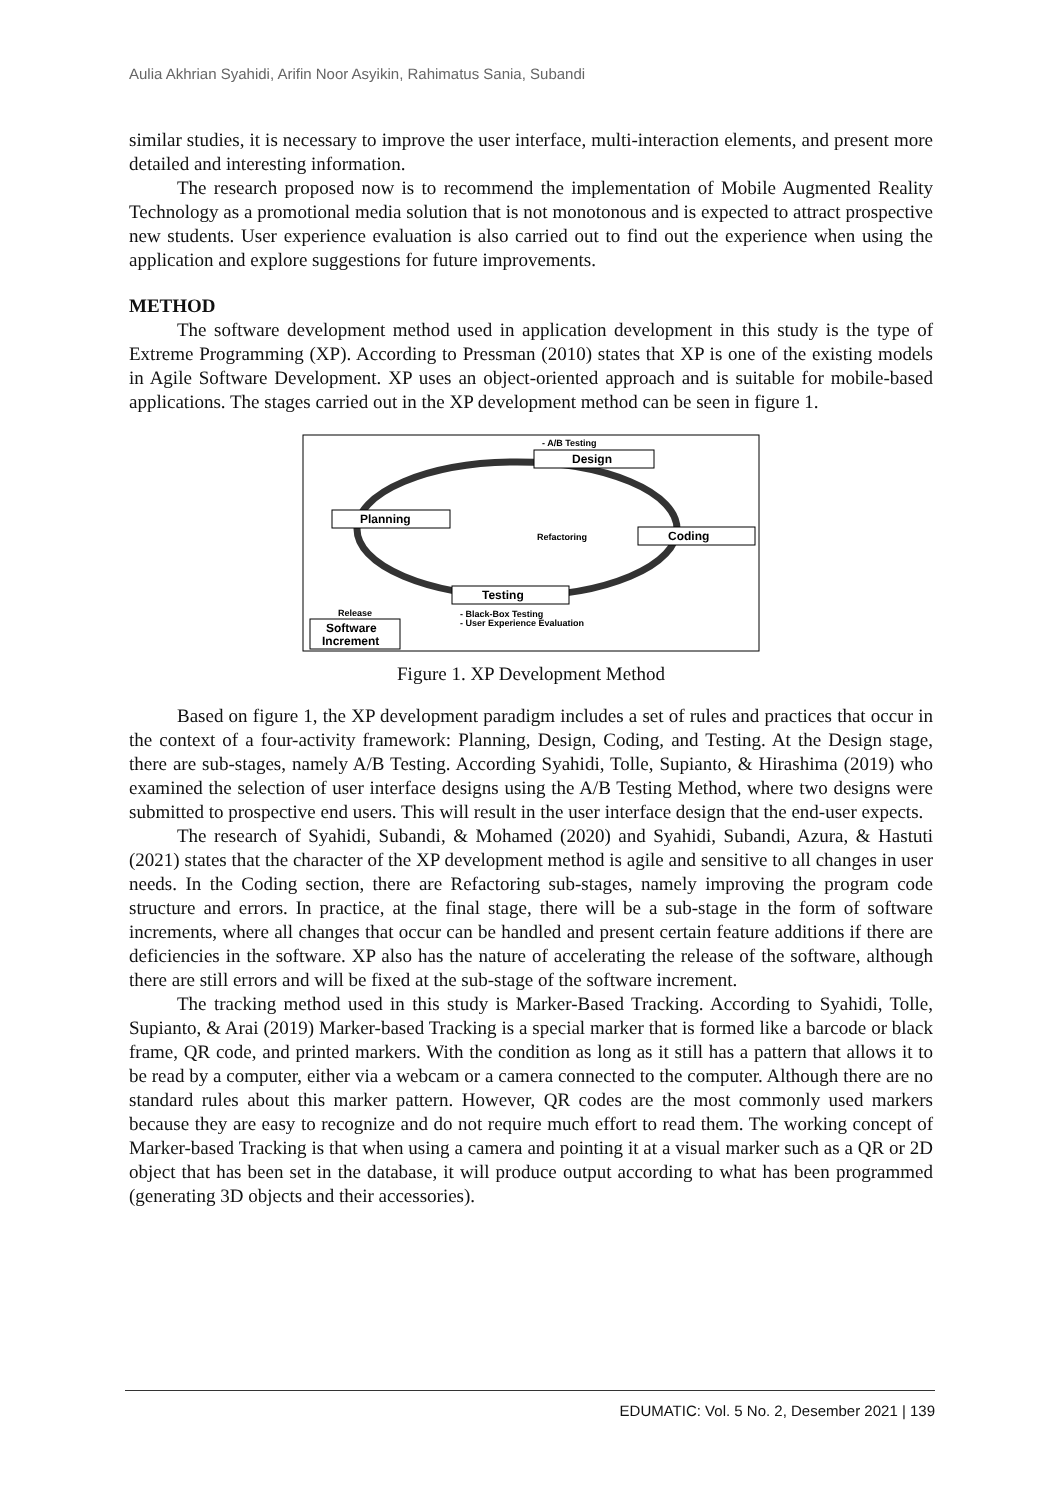Aulia Akhrian Syahidi, Arifin Noor Asyikin, Rahimatus Sania, Subandi
similar studies, it is necessary to improve the user interface, multi-interaction elements, and present more detailed and interesting information.
The research proposed now is to recommend the implementation of Mobile Augmented Reality Technology as a promotional media solution that is not monotonous and is expected to attract prospective new students. User experience evaluation is also carried out to find out the experience when using the application and explore suggestions for future improvements.
METHOD
The software development method used in application development in this study is the type of Extreme Programming (XP). According to Pressman (2010) states that XP is one of the existing models in Agile Software Development. XP uses an object-oriented approach and is suitable for mobile-based applications. The stages carried out in the XP development method can be seen in figure 1.
- A/B Testing
Design
Planning
Refactoring
Coding
Testing
Release
- Black-Box Testing
- User Experience Evaluation
Software
Increment
Figure 1. XP Development Method
Based on figure 1, the XP development paradigm includes a set of rules and practices that occur in the context of a four-activity framework: Planning, Design, Coding, and Testing. At the Design stage, there are sub-stages, namely A/B Testing. According Syahidi, Tolle, Supianto, & Hirashima (2019) who examined the selection of user interface designs using the A/B Testing Method, where two designs were submitted to prospective end users. This will result in the user interface design that the end-user expects.
The research of Syahidi, Subandi, & Mohamed (2020) and Syahidi, Subandi, Azura, & Hastuti (2021) states that the character of the XP development method is agile and sensitive to all changes in user needs. In the Coding section, there are Refactoring sub-stages, namely improving the program code structure and errors. In practice, at the final stage, there will be a sub-stage in the form of software increments, where all changes that occur can be handled and present certain feature additions if there are deficiencies in the software. XP also has the nature of accelerating the release of the software, although there are still errors and will be fixed at the sub-stage of the software increment.
The tracking method used in this study is Marker-Based Tracking. According to Syahidi, Tolle, Supianto, & Arai (2019) Marker-based Tracking is a special marker that is formed like a barcode or black frame, QR code, and printed markers. With the condition as long as it still has a pattern that allows it to be read by a computer, either via a webcam or a camera connected to the computer. Although there are no standard rules about this marker pattern. However, QR codes are the most commonly used markers because they are easy to recognize and do not require much effort to read them. The working concept of Marker-based Tracking is that when using a camera and pointing it at a visual marker such as a QR or 2D object that has been set in the database, it will produce output according to what has been programmed (generating 3D objects and their accessories).
EDUMATIC: Vol. 5 No. 2, Desember 2021 | 139